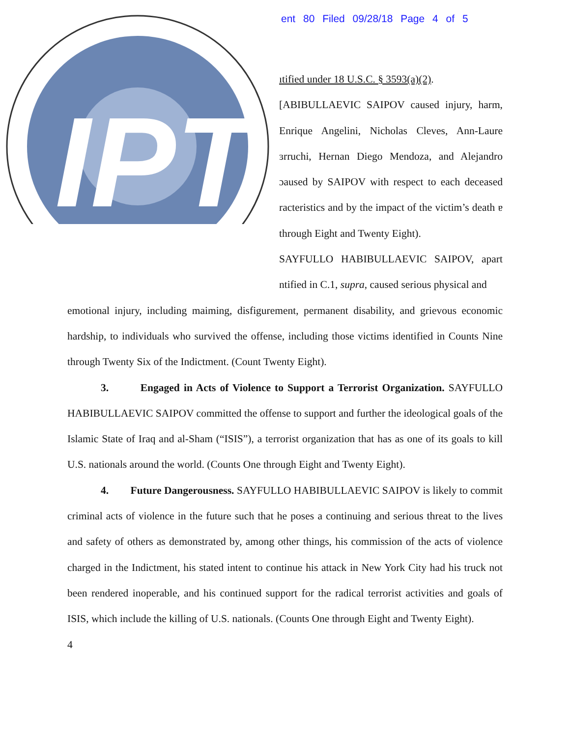ent 80 Filed 09/28/18 Page 4 of 5
IPT
ıtified under 18 U.S.C. § 3593(a)(2).
[ABIBULLAEVIC SAIPOV caused injury, harm, Enrique Angelini, Nicholas Cleves, Ann-Laure ɜrruchi, Hernan Diego Mendoza, and Alejandro ɔaused by SAIPOV with respect to each deceased racteristics and by the impact of the victim’s death ɐ through Eight and Twenty Eight).
ЅAYFULLO HABIBULLAEVIC SAIPOV, apart ntified in C.1, supra, caused serious physical and
emotional injury, including maiming, disfigurement, permanent disability, and grievous economic hardship, to individuals who survived the offense, including those victims identified in Counts Nine through Twenty Six of the Indictment. (Count Twenty Eight).
3. Engaged in Acts of Violence to Support a Terrorist Organization. SAYFULLO HABIBULLAEVIC SAIPOV committed the offense to support and further the ideological goals of the Islamic State of Iraq and al-Sham (“ISIS”), a terrorist organization that has as one of its goals to kill U.S. nationals around the world. (Counts One through Eight and Twenty Eight).
4. Future Dangerousness. SAYFULLO HABIBULLAEVIC SAIPOV is likely to commit criminal acts of violence in the future such that he poses a continuing and serious threat to the lives and safety of others as demonstrated by, among other things, his commission of the acts of violence charged in the Indictment, his stated intent to continue his attack in New York City had his truck not been rendered inoperable, and his continued support for the radical terrorist activities and goals of ISIS, which include the killing of U.S. nationals. (Counts One through Eight and Twenty Eight).
4